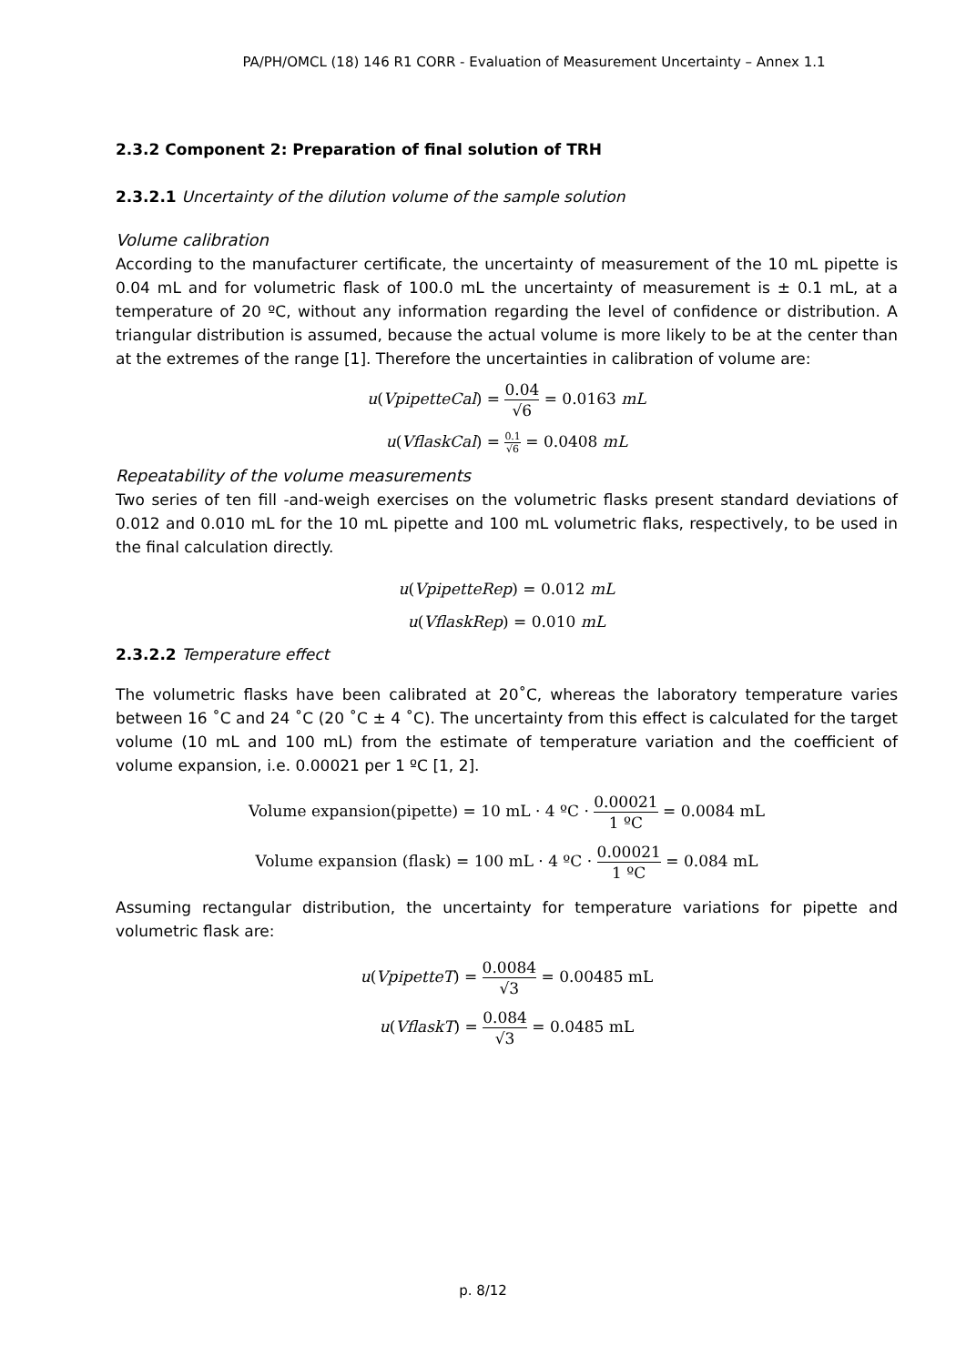PA/PH/OMCL (18) 146 R1 CORR - Evaluation of Measurement Uncertainty – Annex 1.1
2.3.2 Component 2: Preparation of final solution of TRH
2.3.2.1 Uncertainty of the dilution volume of the sample solution
Volume calibration
According to the manufacturer certificate, the uncertainty of measurement of the 10 mL pipette is 0.04 mL and for volumetric flask of 100.0 mL the uncertainty of measurement is ± 0.1 mL, at a temperature of 20 ºC, without any information regarding the level of confidence or distribution. A triangular distribution is assumed, because the actual volume is more likely to be at the center than at the extremes of the range [1]. Therefore the uncertainties in calibration of volume are:
u(VpipetteCal) = 0.04 √6 = 0.0163 mL
u(VflaskCal) = 0.1 √6 = 0.0408 mL
Repeatability of the volume measurements
Two series of ten fill -and-weigh exercises on the volumetric flasks present standard deviations of 0.012 and 0.010 mL for the 10 mL pipette and 100 mL volumetric flaks, respectively, to be used in the final calculation directly.
u(VpipetteRep) = 0.012 mL
u(VflaskRep) = 0.010 mL
2.3.2.2 Temperature effect
The volumetric flasks have been calibrated at 20˚C, whereas the laboratory temperature varies between 16 ˚C and 24 ˚C (20 ˚C ± 4 ˚C). The uncertainty from this effect is calculated for the target volume (10 mL and 100 mL) from the estimate of temperature variation and the coefficient of volume expansion, i.e. 0.00021 per 1 ºC [1, 2].
Volume expansion(pipette) = 10 mL · 4 ºC · 0.00021 1 ºC = 0.0084 mL
Volume expansion (flask) = 100 mL · 4 ºC · 0.00021 1 ºC = 0.084 mL
Assuming rectangular distribution, the uncertainty for temperature variations for pipette and volumetric flask are:
u(VpipetteT) = 0.0084 √3 = 0.00485 mL
u(VflaskT) = 0.084 √3 = 0.0485 mL
p. 8/12